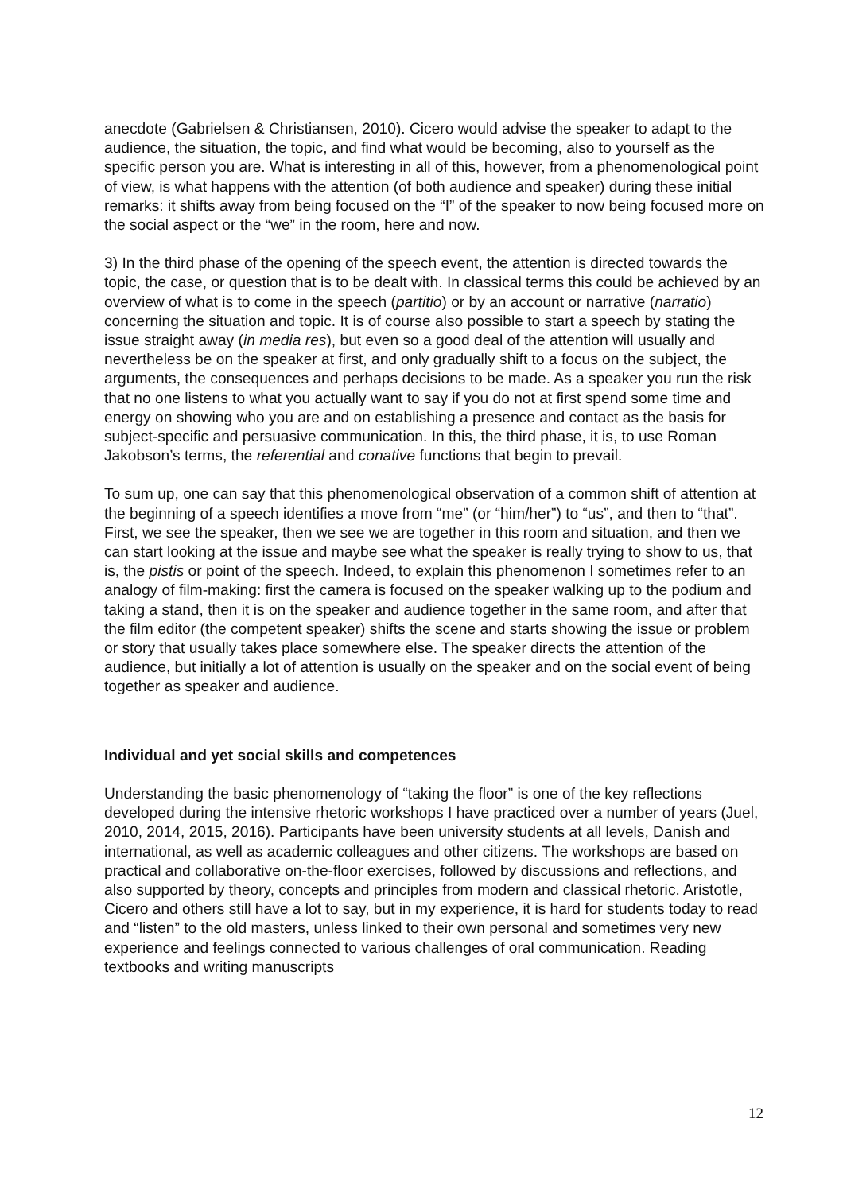anecdote (Gabrielsen & Christiansen, 2010). Cicero would advise the speaker to adapt to the audience, the situation, the topic, and find what would be becoming, also to yourself as the specific person you are. What is interesting in all of this, however, from a phenomenological point of view, is what happens with the attention (of both audience and speaker) during these initial remarks: it shifts away from being focused on the “I” of the speaker to now being focused more on the social aspect or the “we” in the room, here and now.
3) In the third phase of the opening of the speech event, the attention is directed towards the topic, the case, or question that is to be dealt with. In classical terms this could be achieved by an overview of what is to come in the speech (partitio) or by an account or narrative (narratio) concerning the situation and topic. It is of course also possible to start a speech by stating the issue straight away (in media res), but even so a good deal of the attention will usually and nevertheless be on the speaker at first, and only gradually shift to a focus on the subject, the arguments, the consequences and perhaps decisions to be made. As a speaker you run the risk that no one listens to what you actually want to say if you do not at first spend some time and energy on showing who you are and on establishing a presence and contact as the basis for subject-specific and persuasive communication. In this, the third phase, it is, to use Roman Jakobson’s terms, the referential and conative functions that begin to prevail.
To sum up, one can say that this phenomenological observation of a common shift of attention at the beginning of a speech identifies a move from “me” (or “him/her”) to “us”, and then to “that”. First, we see the speaker, then we see we are together in this room and situation, and then we can start looking at the issue and maybe see what the speaker is really trying to show to us, that is, the pistis or point of the speech. Indeed, to explain this phenomenon I sometimes refer to an analogy of film-making: first the camera is focused on the speaker walking up to the podium and taking a stand, then it is on the speaker and audience together in the same room, and after that the film editor (the competent speaker) shifts the scene and starts showing the issue or problem or story that usually takes place somewhere else. The speaker directs the attention of the audience, but initially a lot of attention is usually on the speaker and on the social event of being together as speaker and audience.
Individual and yet social skills and competences
Understanding the basic phenomenology of “taking the floor” is one of the key reflections developed during the intensive rhetoric workshops I have practiced over a number of years (Juel, 2010, 2014, 2015, 2016). Participants have been university students at all levels, Danish and international, as well as academic colleagues and other citizens. The workshops are based on practical and collaborative on-the-floor exercises, followed by discussions and reflections, and also supported by theory, concepts and principles from modern and classical rhetoric. Aristotle, Cicero and others still have a lot to say, but in my experience, it is hard for students today to read and “listen” to the old masters, unless linked to their own personal and sometimes very new experience and feelings connected to various challenges of oral communication. Reading textbooks and writing manuscripts
12